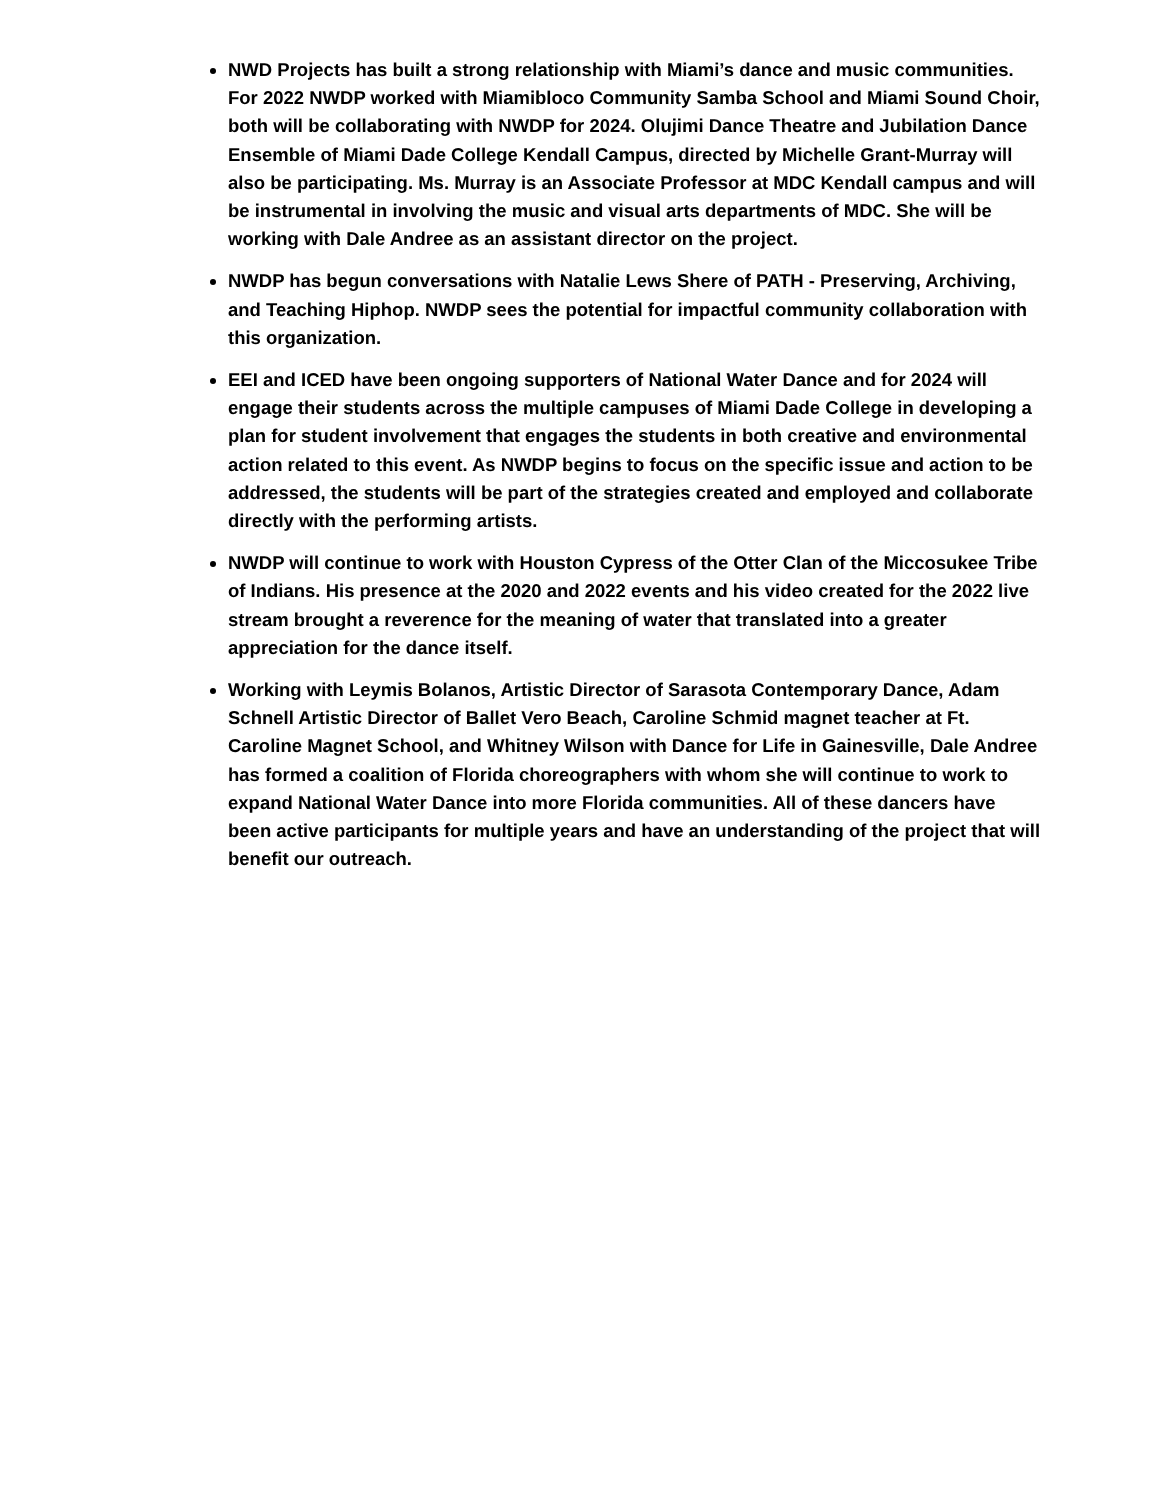NWD Projects has built a strong relationship with Miami’s dance and music communities. For 2022 NWDP worked with Miamibloco Community Samba School and Miami Sound Choir, both will be collaborating with NWDP for 2024. Olujimi Dance Theatre and Jubilation Dance Ensemble of Miami Dade College Kendall Campus, directed by Michelle Grant-Murray will also be participating. Ms. Murray is an Associate Professor at MDC Kendall campus and will be instrumental in involving the music and visual arts departments of MDC. She will be working with Dale Andree as an assistant director on the project.
NWDP has begun conversations with Natalie Lews Shere of PATH - Preserving, Archiving, and Teaching Hiphop. NWDP sees the potential for impactful community collaboration with this organization.
EEI and ICED have been ongoing supporters of National Water Dance and for 2024 will engage their students across the multiple campuses of Miami Dade College in developing a plan for student involvement that engages the students in both creative and environmental action related to this event. As NWDP begins to focus on the specific issue and action to be addressed, the students will be part of the strategies created and employed and collaborate directly with the performing artists.
NWDP will continue to work with Houston Cypress of the Otter Clan of the Miccosukee Tribe of Indians. His presence at the 2020 and 2022 events and his video created for the 2022 live stream brought a reverence for the meaning of water that translated into a greater appreciation for the dance itself.
Working with Leymis Bolanos, Artistic Director of Sarasota Contemporary Dance, Adam Schnell Artistic Director of Ballet Vero Beach, Caroline Schmid magnet teacher at Ft. Caroline Magnet School, and Whitney Wilson with Dance for Life in Gainesville, Dale Andree has formed a coalition of Florida choreographers with whom she will continue to work to expand National Water Dance into more Florida communities. All of these dancers have been active participants for multiple years and have an understanding of the project that will benefit our outreach.